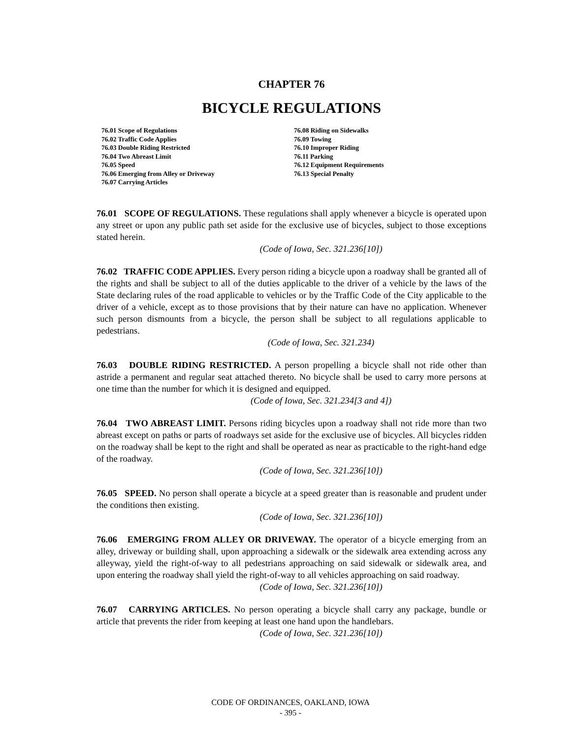CHAPTER 76
BICYCLE REGULATIONS
76.01 Scope of Regulations
76.02 Traffic Code Applies
76.03 Double Riding Restricted
76.04 Two Abreast Limit
76.05 Speed
76.06 Emerging from Alley or Driveway
76.07 Carrying Articles
76.08 Riding on Sidewalks
76.09 Towing
76.10 Improper Riding
76.11 Parking
76.12 Equipment Requirements
76.13 Special Penalty
76.01 SCOPE OF REGULATIONS. These regulations shall apply whenever a bicycle is operated upon any street or upon any public path set aside for the exclusive use of bicycles, subject to those exceptions stated herein.
(Code of Iowa, Sec. 321.236[10])
76.02 TRAFFIC CODE APPLIES. Every person riding a bicycle upon a roadway shall be granted all of the rights and shall be subject to all of the duties applicable to the driver of a vehicle by the laws of the State declaring rules of the road applicable to vehicles or by the Traffic Code of the City applicable to the driver of a vehicle, except as to those provisions that by their nature can have no application. Whenever such person dismounts from a bicycle, the person shall be subject to all regulations applicable to pedestrians.
(Code of Iowa, Sec. 321.234)
76.03 DOUBLE RIDING RESTRICTED. A person propelling a bicycle shall not ride other than astride a permanent and regular seat attached thereto. No bicycle shall be used to carry more persons at one time than the number for which it is designed and equipped.
(Code of Iowa, Sec. 321.234[3 and 4])
76.04 TWO ABREAST LIMIT. Persons riding bicycles upon a roadway shall not ride more than two abreast except on paths or parts of roadways set aside for the exclusive use of bicycles. All bicycles ridden on the roadway shall be kept to the right and shall be operated as near as practicable to the right-hand edge of the roadway.
(Code of Iowa, Sec. 321.236[10])
76.05 SPEED. No person shall operate a bicycle at a speed greater than is reasonable and prudent under the conditions then existing.
(Code of Iowa, Sec. 321.236[10])
76.06 EMERGING FROM ALLEY OR DRIVEWAY. The operator of a bicycle emerging from an alley, driveway or building shall, upon approaching a sidewalk or the sidewalk area extending across any alleyway, yield the right-of-way to all pedestrians approaching on said sidewalk or sidewalk area, and upon entering the roadway shall yield the right-of-way to all vehicles approaching on said roadway.
(Code of Iowa, Sec. 321.236[10])
76.07 CARRYING ARTICLES. No person operating a bicycle shall carry any package, bundle or article that prevents the rider from keeping at least one hand upon the handlebars.
(Code of Iowa, Sec. 321.236[10])
CODE OF ORDINANCES, OAKLAND, IOWA
- 395 -